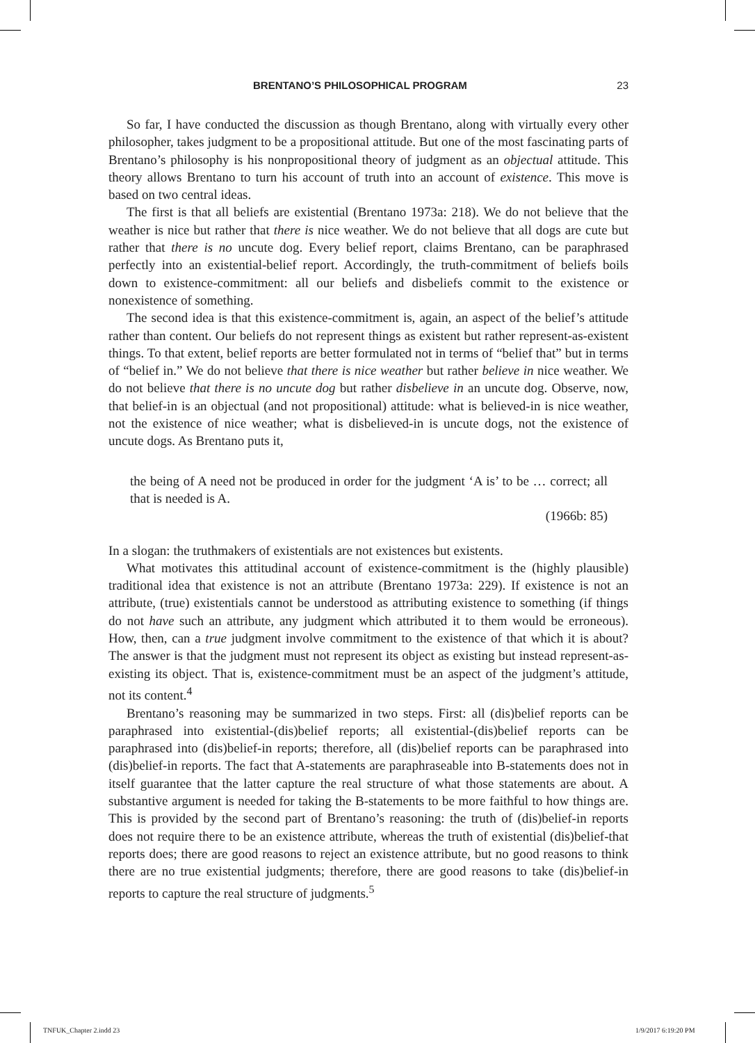BRENTANO’S PHILOSOPHICAL PROGRAM 23
So far, I have conducted the discussion as though Brentano, along with virtually every other philosopher, takes judgment to be a propositional attitude. But one of the most fascinating parts of Brentano’s philosophy is his nonpropositional theory of judgment as an objectual attitude. This theory allows Brentano to turn his account of truth into an account of existence. This move is based on two central ideas.
The first is that all beliefs are existential (Brentano 1973a: 218). We do not believe that the weather is nice but rather that there is nice weather. We do not believe that all dogs are cute but rather that there is no uncute dog. Every belief report, claims Brentano, can be paraphrased perfectly into an existential-belief report. Accordingly, the truth-commitment of beliefs boils down to existence-commitment: all our beliefs and disbeliefs commit to the existence or nonexistence of something.
The second idea is that this existence-commitment is, again, an aspect of the belief’s attitude rather than content. Our beliefs do not represent things as existent but rather represent-as-existent things. To that extent, belief reports are better formulated not in terms of “belief that” but in terms of “belief in.” We do not believe that there is nice weather but rather believe in nice weather. We do not believe that there is no uncute dog but rather disbelieve in an uncute dog. Observe, now, that belief-in is an objectual (and not propositional) attitude: what is believed-in is nice weather, not the existence of nice weather; what is disbelieved-in is uncute dogs, not the existence of uncute dogs. As Brentano puts it,
the being of A need not be produced in order for the judgment ‘A is’ to be … correct; all that is needed is A.
(1966b: 85)
In a slogan: the truthmakers of existentials are not existences but existents.
What motivates this attitudinal account of existence-commitment is the (highly plausible) traditional idea that existence is not an attribute (Brentano 1973a: 229). If existence is not an attribute, (true) existentials cannot be understood as attributing existence to something (if things do not have such an attribute, any judgment which attributed it to them would be erroneous). How, then, can a true judgment involve commitment to the existence of that which it is about? The answer is that the judgment must not represent its object as existing but instead represent-as-existing its object. That is, existence-commitment must be an aspect of the judgment’s attitude, not its content.<sup>4</sup>
Brentano’s reasoning may be summarized in two steps. First: all (dis)belief reports can be paraphrased into existential-(dis)belief reports; all existential-(dis)belief reports can be paraphrased into (dis)belief-in reports; therefore, all (dis)belief reports can be paraphrased into (dis)belief-in reports. The fact that A-statements are paraphraseable into B-statements does not in itself guarantee that the latter capture the real structure of what those statements are about. A substantive argument is needed for taking the B-statements to be more faithful to how things are. This is provided by the second part of Brentano’s reasoning: the truth of (dis)belief-in reports does not require there to be an existence attribute, whereas the truth of existential (dis)belief-that reports does; there are good reasons to reject an existence attribute, but no good reasons to think there are no true existential judgments; therefore, there are good reasons to take (dis)belief-in reports to capture the real structure of judgments.<sup>5</sup>
TNFUK_Chapter 2.indd 23 1/9/2017 6:19:20 PM